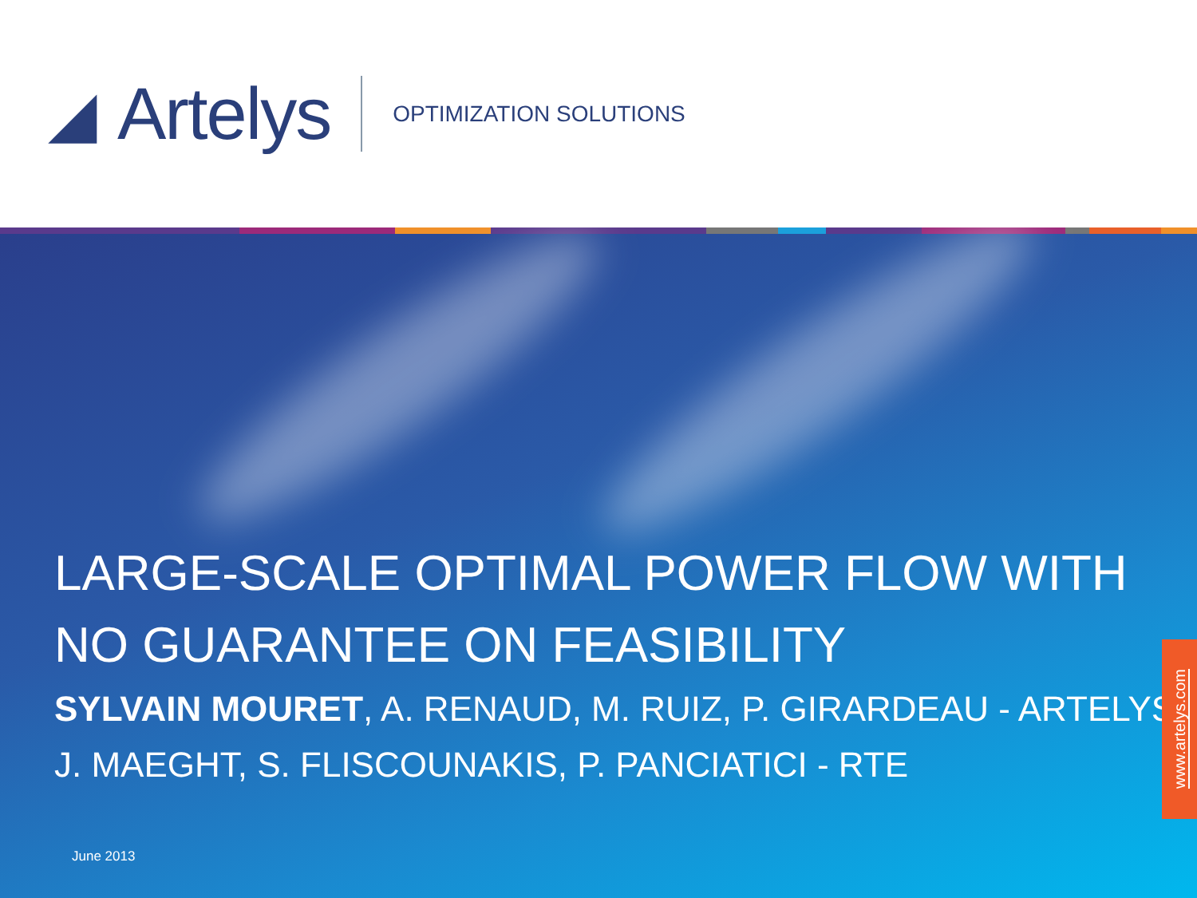◢ Artelys
OPTIMIZATION SOLUTIONS
LARGE-SCALE OPTIMAL POWER FLOW WITH NO GUARANTEE ON FEASIBILITY
SYLVAIN MOURET, A. RENAUD, M. RUIZ, P. GIRARDEAU - ARTELYS
J. MAEGHT, S. FLISCOUNAKIS, P. PANCIATICI - RTE
June 2013
www.artelys.com